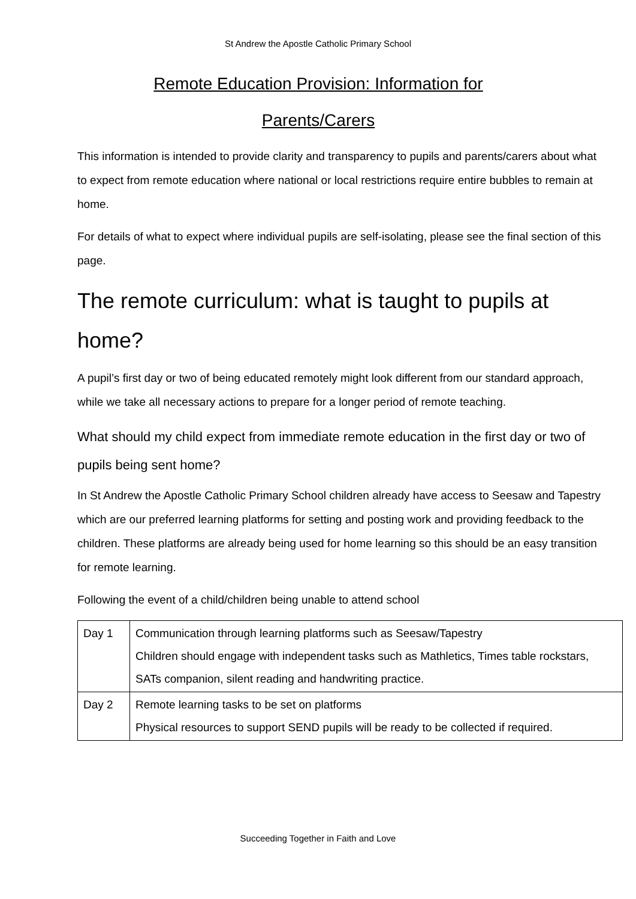St Andrew the Apostle Catholic Primary School
Remote Education Provision: Information for
Parents/Carers
This information is intended to provide clarity and transparency to pupils and parents/carers about what to expect from remote education where national or local restrictions require entire bubbles to remain at home.
For details of what to expect where individual pupils are self-isolating, please see the final section of this page.
The remote curriculum: what is taught to pupils at home?
A pupil’s first day or two of being educated remotely might look different from our standard approach, while we take all necessary actions to prepare for a longer period of remote teaching.
What should my child expect from immediate remote education in the first day or two of pupils being sent home?
In St Andrew the Apostle Catholic Primary School children already have access to Seesaw and Tapestry which are our preferred learning platforms for setting and posting work and providing feedback to the children. These platforms are already being used for home learning so this should be an easy transition for remote learning.
Following the event of a child/children being unable to attend school
| Day 1 | Communication through learning platforms such as Seesaw/Tapestry Children should engage with independent tasks such as Mathletics, Times table rockstars, SATs companion, silent reading and handwriting practice. |
| Day 2 | Remote learning tasks to be set on platforms Physical resources to support SEND pupils will be ready to be collected if required. |
Succeeding Together in Faith and Love